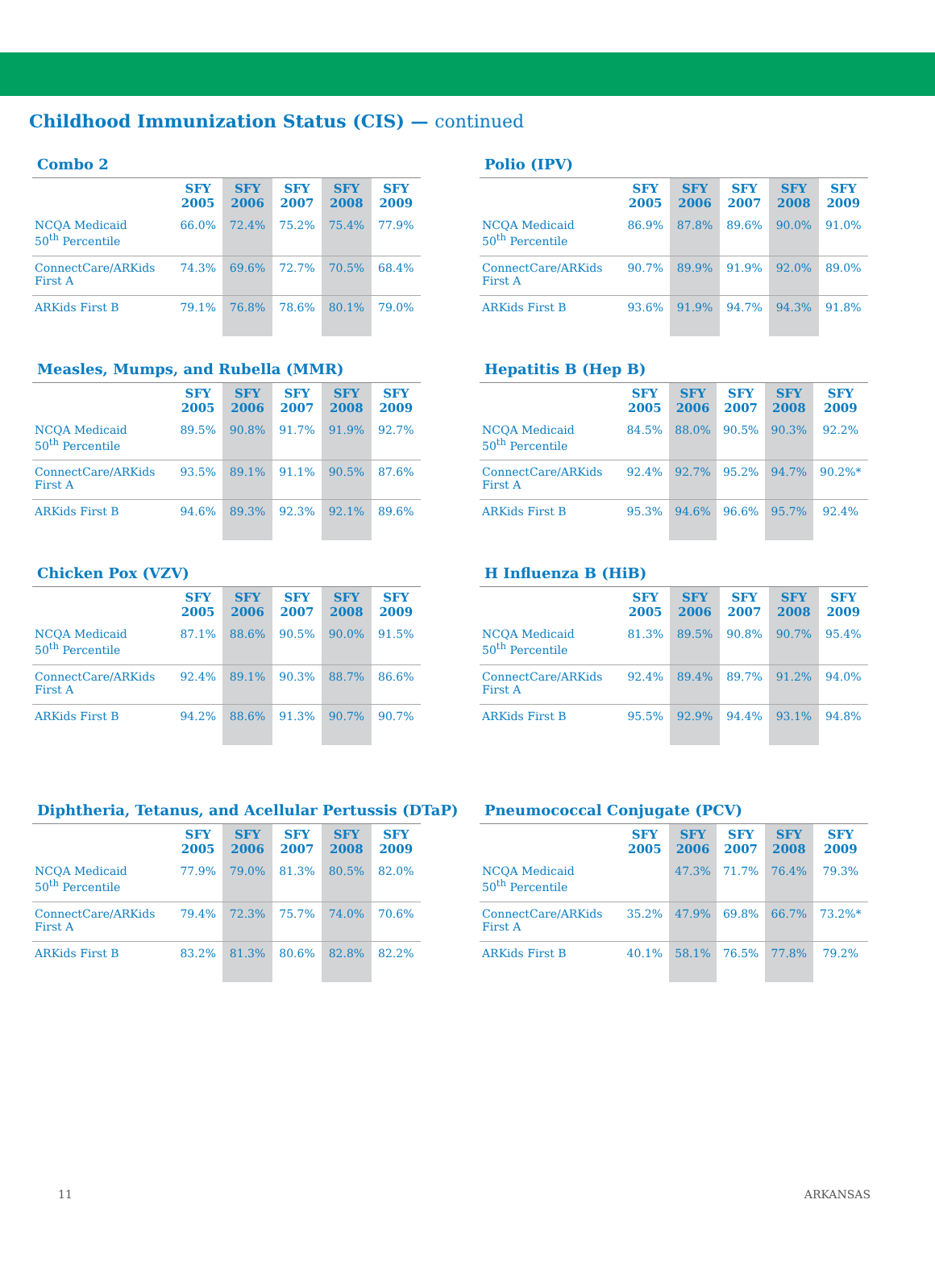Childhood Immunization Status (CIS) — continued
Combo 2
| | SFY 2005 | SFY 2006 | SFY 2007 | SFY 2008 | SFY 2009 |
| --- | --- | --- | --- | --- | --- |
| NCQA Medicaid 50<sup>th</sup> Percentile | 66.0% | 72.4% | 75.2% | 75.4% | 77.9% |
| ConnectCare/ARKids First A | 74.3% | 69.6% | 72.7% | 70.5% | 68.4% |
| ARKids First B | 79.1% | 76.8% | 78.6% | 80.1% | 79.0% |
Polio (IPV)
| | SFY 2005 | SFY 2006 | SFY 2007 | SFY 2008 | SFY 2009 |
| --- | --- | --- | --- | --- | --- |
| NCQA Medicaid 50<sup>th</sup> Percentile | 86.9% | 87.8% | 89.6% | 90.0% | 91.0% |
| ConnectCare/ARKids First A | 90.7% | 89.9% | 91.9% | 92.0% | 89.0% |
| ARKids First B | 93.6% | 91.9% | 94.7% | 94.3% | 91.8% |
Measles, Mumps, and Rubella (MMR)
| | SFY 2005 | SFY 2006 | SFY 2007 | SFY 2008 | SFY 2009 |
| --- | --- | --- | --- | --- | --- |
| NCQA Medicaid 50<sup>th</sup> Percentile | 89.5% | 90.8% | 91.7% | 91.9% | 92.7% |
| ConnectCare/ARKids First A | 93.5% | 89.1% | 91.1% | 90.5% | 87.6% |
| ARKids First B | 94.6% | 89.3% | 92.3% | 92.1% | 89.6% |
Hepatitis B (Hep B)
| | SFY 2005 | SFY 2006 | SFY 2007 | SFY 2008 | SFY 2009 |
| --- | --- | --- | --- | --- | --- |
| NCQA Medicaid 50<sup>th</sup> Percentile | 84.5% | 88.0% | 90.5% | 90.3% | 92.2% |
| ConnectCare/ARKids First A | 92.4% | 92.7% | 95.2% | 94.7% | 90.2%* |
| ARKids First B | 95.3% | 94.6% | 96.6% | 95.7% | 92.4% |
Chicken Pox (VZV)
| | SFY 2005 | SFY 2006 | SFY 2007 | SFY 2008 | SFY 2009 |
| --- | --- | --- | --- | --- | --- |
| NCQA Medicaid 50<sup>th</sup> Percentile | 87.1% | 88.6% | 90.5% | 90.0% | 91.5% |
| ConnectCare/ARKids First A | 92.4% | 89.1% | 90.3% | 88.7% | 86.6% |
| ARKids First B | 94.2% | 88.6% | 91.3% | 90.7% | 90.7% |
H Influenza B (HiB)
| | SFY 2005 | SFY 2006 | SFY 2007 | SFY 2008 | SFY 2009 |
| --- | --- | --- | --- | --- | --- |
| NCQA Medicaid 50<sup>th</sup> Percentile | 81.3% | 89.5% | 90.8% | 90.7% | 95.4% |
| ConnectCare/ARKids First A | 92.4% | 89.4% | 89.7% | 91.2% | 94.0% |
| ARKids First B | 95.5% | 92.9% | 94.4% | 93.1% | 94.8% |
Diphtheria, Tetanus, and Acellular Pertussis (DTaP)
| | SFY 2005 | SFY 2006 | SFY 2007 | SFY 2008 | SFY 2009 |
| --- | --- | --- | --- | --- | --- |
| NCQA Medicaid 50<sup>th</sup> Percentile | 77.9% | 79.0% | 81.3% | 80.5% | 82.0% |
| ConnectCare/ARKids First A | 79.4% | 72.3% | 75.7% | 74.0% | 70.6% |
| ARKids First B | 83.2% | 81.3% | 80.6% | 82.8% | 82.2% |
Pneumococcal Conjugate (PCV)
| | SFY 2005 | SFY 2006 | SFY 2007 | SFY 2008 | SFY 2009 |
| --- | --- | --- | --- | --- | --- |
| NCQA Medicaid 50<sup>th</sup> Percentile | | 47.3% | 71.7% | 76.4% | 79.3% |
| ConnectCare/ARKids First A | 35.2% | 47.9% | 69.8% | 66.7% | 73.2%* |
| ARKids First B | 40.1% | 58.1% | 76.5% | 77.8% | 79.2% |
11 ARKANSAS